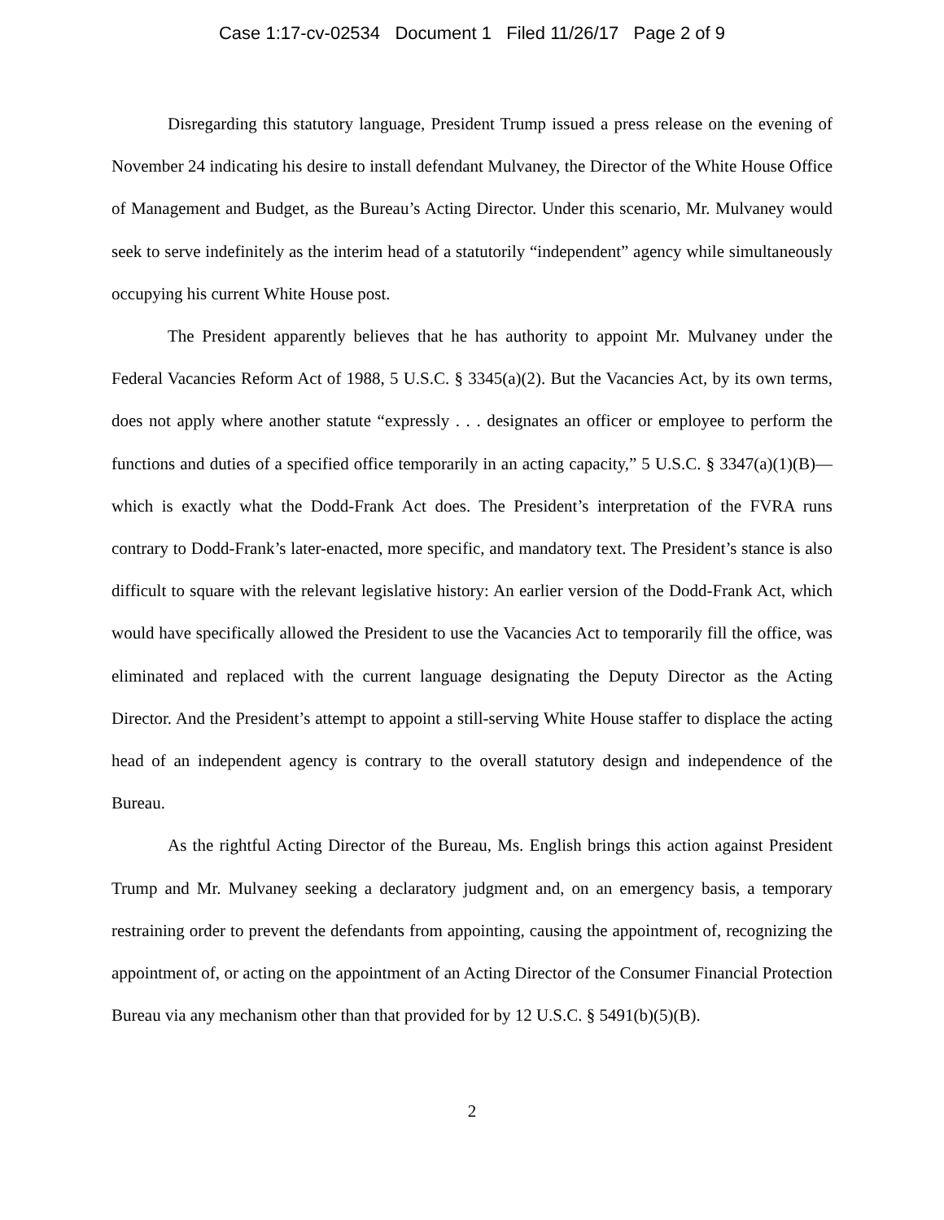Case 1:17-cv-02534 Document 1 Filed 11/26/17 Page 2 of 9
Disregarding this statutory language, President Trump issued a press release on the evening of November 24 indicating his desire to install defendant Mulvaney, the Director of the White House Office of Management and Budget, as the Bureau’s Acting Director. Under this scenario, Mr. Mulvaney would seek to serve indefinitely as the interim head of a statutorily “independent” agency while simultaneously occupying his current White House post.
The President apparently believes that he has authority to appoint Mr. Mulvaney under the Federal Vacancies Reform Act of 1988, 5 U.S.C. § 3345(a)(2). But the Vacancies Act, by its own terms, does not apply where another statute “expressly . . . designates an officer or employee to perform the functions and duties of a specified office temporarily in an acting capacity,” 5 U.S.C. § 3347(a)(1)(B)—which is exactly what the Dodd-Frank Act does. The President’s interpretation of the FVRA runs contrary to Dodd-Frank’s later-enacted, more specific, and mandatory text. The President’s stance is also difficult to square with the relevant legislative history: An earlier version of the Dodd-Frank Act, which would have specifically allowed the President to use the Vacancies Act to temporarily fill the office, was eliminated and replaced with the current language designating the Deputy Director as the Acting Director. And the President’s attempt to appoint a still-serving White House staffer to displace the acting head of an independent agency is contrary to the overall statutory design and independence of the Bureau.
As the rightful Acting Director of the Bureau, Ms. English brings this action against President Trump and Mr. Mulvaney seeking a declaratory judgment and, on an emergency basis, a temporary restraining order to prevent the defendants from appointing, causing the appointment of, recognizing the appointment of, or acting on the appointment of an Acting Director of the Consumer Financial Protection Bureau via any mechanism other than that provided for by 12 U.S.C. § 5491(b)(5)(B).
2